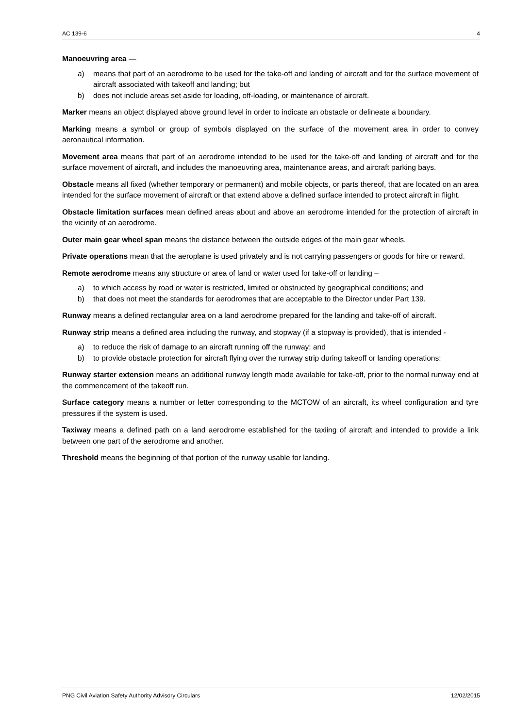AC 139-6 4
Manoeuvring area —
a) means that part of an aerodrome to be used for the take-off and landing of aircraft and for the surface movement of aircraft associated with takeoff and landing; but
b) does not include areas set aside for loading, off-loading, or maintenance of aircraft.
Marker means an object displayed above ground level in order to indicate an obstacle or delineate a boundary.
Marking means a symbol or group of symbols displayed on the surface of the movement area in order to convey aeronautical information.
Movement area means that part of an aerodrome intended to be used for the take-off and landing of aircraft and for the surface movement of aircraft, and includes the manoeuvring area, maintenance areas, and aircraft parking bays.
Obstacle means all fixed (whether temporary or permanent) and mobile objects, or parts thereof, that are located on an area intended for the surface movement of aircraft or that extend above a defined surface intended to protect aircraft in flight.
Obstacle limitation surfaces mean defined areas about and above an aerodrome intended for the protection of aircraft in the vicinity of an aerodrome.
Outer main gear wheel span means the distance between the outside edges of the main gear wheels.
Private operations mean that the aeroplane is used privately and is not carrying passengers or goods for hire or reward.
Remote aerodrome means any structure or area of land or water used for take-off or landing –
a) to which access by road or water is restricted, limited or obstructed by geographical conditions; and
b) that does not meet the standards for aerodromes that are acceptable to the Director under Part 139.
Runway means a defined rectangular area on a land aerodrome prepared for the landing and take-off of aircraft.
Runway strip means a defined area including the runway, and stopway (if a stopway is provided), that is intended -
a) to reduce the risk of damage to an aircraft running off the runway; and
b) to provide obstacle protection for aircraft flying over the runway strip during takeoff or landing operations:
Runway starter extension means an additional runway length made available for take-off, prior to the normal runway end at the commencement of the takeoff run.
Surface category means a number or letter corresponding to the MCTOW of an aircraft, its wheel configuration and tyre pressures if the system is used.
Taxiway means a defined path on a land aerodrome established for the taxiing of aircraft and intended to provide a link between one part of the aerodrome and another.
Threshold means the beginning of that portion of the runway usable for landing.
PNG Civil Aviation Safety Authority Advisory Circulars 12/02/2015